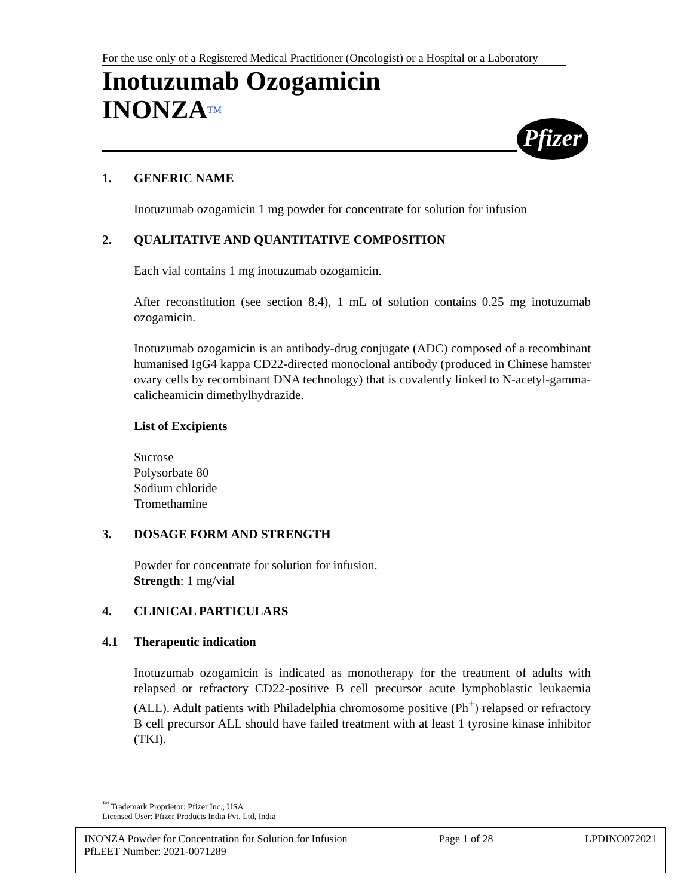For the use only of a Registered Medical Practitioner (Oncologist) or a Hospital or a Laboratory
Inotuzumab Ozogamicin
INONZATM
Pfizer
1. GENERIC NAME
Inotuzumab ozogamicin 1 mg powder for concentrate for solution for infusion
2. QUALITATIVE AND QUANTITATIVE COMPOSITION
Each vial contains 1 mg inotuzumab ozogamicin.
After reconstitution (see section 8.4), 1 mL of solution contains 0.25 mg inotuzumab ozogamicin.
Inotuzumab ozogamicin is an antibody-drug conjugate (ADC) composed of a recombinant humanised IgG4 kappa CD22-directed monoclonal antibody (produced in Chinese hamster ovary cells by recombinant DNA technology) that is covalently linked to N-acetyl-gamma-calicheamicin dimethylhydrazide.
List of Excipients
Sucrose
Polysorbate 80
Sodium chloride
Tromethamine
3. DOSAGE FORM AND STRENGTH
Powder for concentrate for solution for infusion.
Strength: 1 mg/vial
4. CLINICAL PARTICULARS
4.1 Therapeutic indication
Inotuzumab ozogamicin is indicated as monotherapy for the treatment of adults with relapsed or refractory CD22-positive B cell precursor acute lymphoblastic leukaemia (ALL). Adult patients with Philadelphia chromosome positive (Ph<sup>+</sup>) relapsed or refractory B cell precursor ALL should have failed treatment with at least 1 tyrosine kinase inhibitor (TKI).
<sup>™</sup> Trademark Proprietor: Pfizer Inc., USA
Licensed User: Pfizer Products India Pvt. Ltd, India
INONZA Powder for Concentration for Solution for Infusion Page 1 of 28 LPDINO072021
PfLEET Number: 2021-0071289